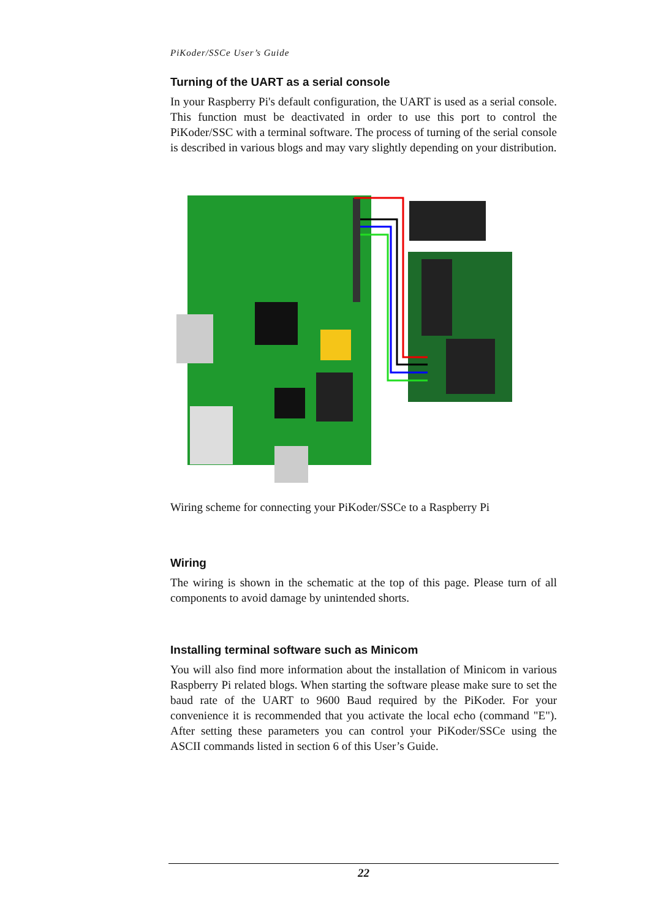PiKoder/SSCe User’s Guide
Turning of the UART as a serial console
In your Raspberry Pi's default configuration, the UART is used as a serial console. This function must be deactivated in order to use this port to control the PiKoder/SSC with a terminal software. The process of turning of the serial console is described in various blogs and may vary slightly depending on your distribution.
Wiring scheme for connecting your PiKoder/SSCe to a Raspberry Pi
Wiring
The wiring is shown in the schematic at the top of this page. Please turn of all components to avoid damage by unintended shorts.
Installing terminal software such as Minicom
You will also find more information about the installation of Minicom in various Raspberry Pi related blogs. When starting the software please make sure to set the baud rate of the UART to 9600 Baud required by the PiKoder. For your convenience it is recommended that you activate the local echo (command "E"). After setting these parameters you can control your PiKoder/SSCe using the ASCII commands listed in section 6 of this User’s Guide.
22